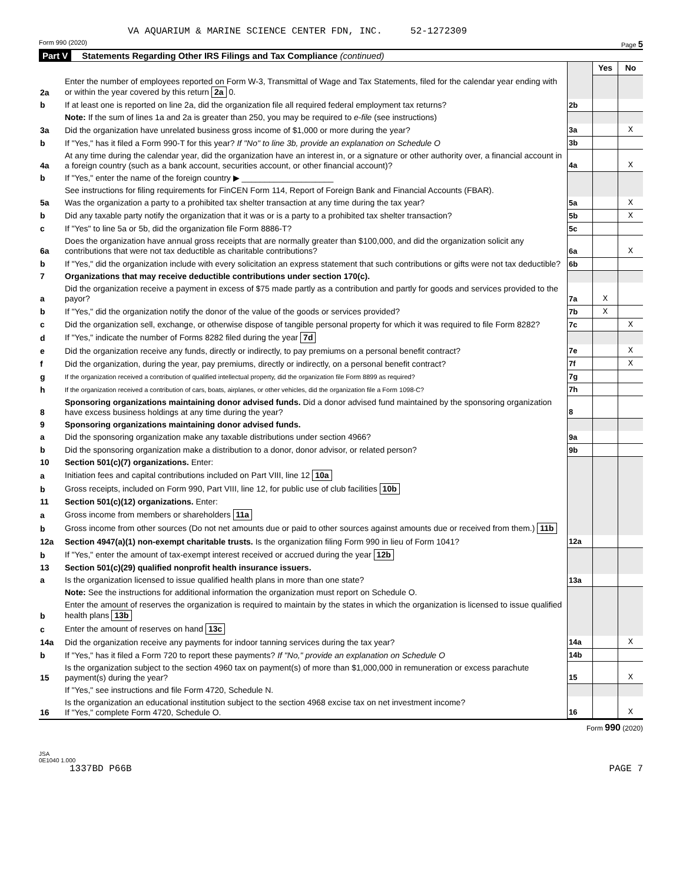VA AQUARIUM & MARINE SCIENCE CENTER FDN, INC. 52-1272309
Form 990 (2020) Page 5
Part V Statements Regarding Other IRS Filings and Tax Compliance (continued)
| | | | Yes | No |
| 2a | Enter the number of employees reported on Form W-3, Transmittal of Wage and Tax Statements, filed for the calendar year ending with or within the year covered by this return 2a 0. | | | |
| b | If at least one is reported on line 2a, did the organization file all required federal employment tax returns? | 2b | | |
| | Note: If the sum of lines 1a and 2a is greater than 250, you may be required to e-file (see instructions) | | | |
| 3a | Did the organization have unrelated business gross income of $1,000 or more during the year? | 3a | | X |
| b | If "Yes," has it filed a Form 990-T for this year? If "No" to line 3b, provide an explanation on Schedule O | 3b | | |
| 4a | At any time during the calendar year, did the organization have an interest in, or a signature or other authority over, a financial account in a foreign country (such as a bank account, securities account, or other financial account)? | 4a | | X |
| b | If "Yes," enter the name of the foreign country ▶ ____________________ | | | |
| | See instructions for filing requirements for FinCEN Form 114, Report of Foreign Bank and Financial Accounts (FBAR). | | | |
| 5a | Was the organization a party to a prohibited tax shelter transaction at any time during the tax year? | 5a | | X |
| b | Did any taxable party notify the organization that it was or is a party to a prohibited tax shelter transaction? | 5b | | X |
| c | If "Yes" to line 5a or 5b, did the organization file Form 8886-T? | 5c | | |
| 6a | Does the organization have annual gross receipts that are normally greater than $100,000, and did the organization solicit any contributions that were not tax deductible as charitable contributions? | 6a | | X |
| b | If "Yes," did the organization include with every solicitation an express statement that such contributions or gifts were not tax deductible? | 6b | | |
| 7 | Organizations that may receive deductible contributions under section 170(c). | | | |
| a | Did the organization receive a payment in excess of $75 made partly as a contribution and partly for goods and services provided to the payor? | 7a | X | |
| b | If "Yes," did the organization notify the donor of the value of the goods or services provided? | 7b | X | |
| c | Did the organization sell, exchange, or otherwise dispose of tangible personal property for which it was required to file Form 8282? | 7c | | X |
| d | If "Yes," indicate the number of Forms 8282 filed during the year 7d | | | |
| e | Did the organization receive any funds, directly or indirectly, to pay premiums on a personal benefit contract? | 7e | | X |
| f | Did the organization, during the year, pay premiums, directly or indirectly, on a personal benefit contract? | 7f | | X |
| g | If the organization received a contribution of qualified intellectual property, did the organization file Form 8899 as required? | 7g | | |
| h | If the organization received a contribution of cars, boats, airplanes, or other vehicles, did the organization file a Form 1098-C? | 7h | | |
| 8 | Sponsoring organizations maintaining donor advised funds. Did a donor advised fund maintained by the sponsoring organization have excess business holdings at any time during the year? | 8 | | |
| 9 | Sponsoring organizations maintaining donor advised funds. | | | |
| a | Did the sponsoring organization make any taxable distributions under section 4966? | 9a | | |
| b | Did the sponsoring organization make a distribution to a donor, donor advisor, or related person? | 9b | | |
| 10 | Section 501(c)(7) organizations. Enter: | | | |
| a | Initiation fees and capital contributions included on Part VIII, line 12 10a | | | |
| b | Gross receipts, included on Form 990, Part VIII, line 12, for public use of club facilities 10b | | | |
| 11 | Section 501(c)(12) organizations. Enter: | | | |
| a | Gross income from members or shareholders 11a | | | |
| b | Gross income from other sources (Do not net amounts due or paid to other sources against amounts due or received from them.) 11b | | | |
| 12a | Section 4947(a)(1) non-exempt charitable trusts. Is the organization filing Form 990 in lieu of Form 1041? | 12a | | |
| b | If "Yes," enter the amount of tax-exempt interest received or accrued during the year 12b | | | |
| 13 | Section 501(c)(29) qualified nonprofit health insurance issuers. | | | |
| a | Is the organization licensed to issue qualified health plans in more than one state? | 13a | | |
| | Note: See the instructions for additional information the organization must report on Schedule O. | | | |
| b | Enter the amount of reserves the organization is required to maintain by the states in which the organization is licensed to issue qualified health plans 13b | | | |
| c | Enter the amount of reserves on hand 13c | | | |
| 14a | Did the organization receive any payments for indoor tanning services during the tax year? | 14a | | X |
| b | If "Yes," has it filed a Form 720 to report these payments? If "No," provide an explanation on Schedule O | 14b | | |
| 15 | Is the organization subject to the section 4960 tax on payment(s) of more than $1,000,000 in remuneration or excess parachute payment(s) during the year? | 15 | | X |
| | If "Yes," see instructions and file Form 4720, Schedule N. | | | |
| 16 | Is the organization an educational institution subject to the section 4968 excise tax on net investment income? If "Yes," complete Form 4720, Schedule O. | 16 | | X |
Form 990 (2020)
JSA
0E1040 1.000
1337BD P66B PAGE 7